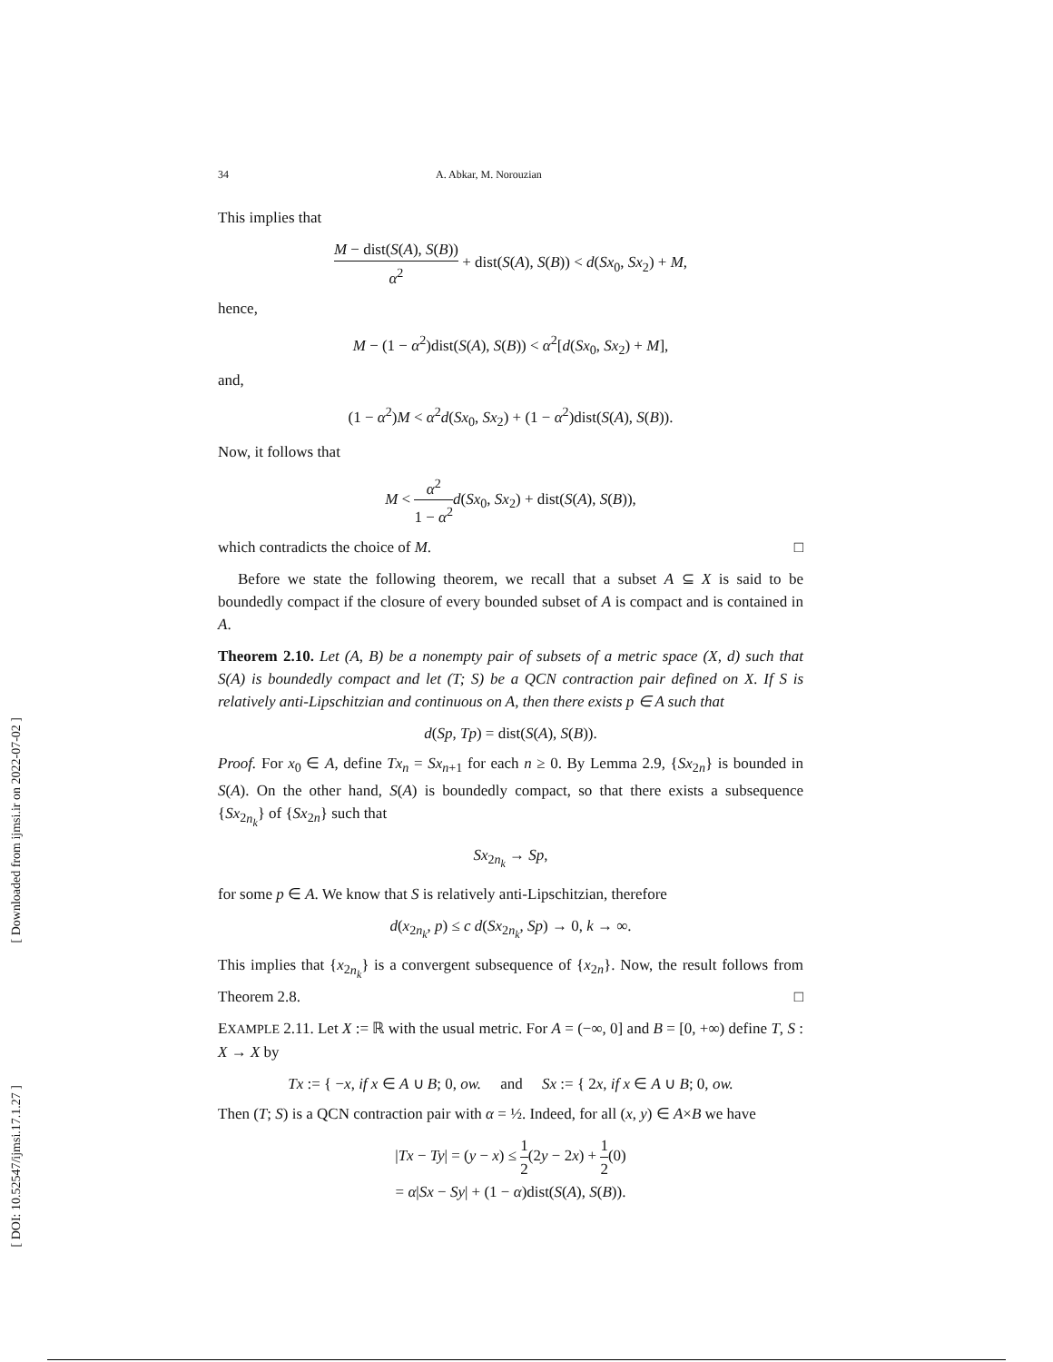[ Downloaded from ijmsi.ir on 2022-07-02 ]
[ DOI: 10.52547/ijmsi.17.1.27 ]
34 A. Abkar, M. Norouzian
This implies that
M − dist(S(A), S(B)) α<sup>2</sup> + dist(S(A), S(B)) < d(Sx<sub>0</sub>, Sx<sub>2</sub>) + M,
hence,
M − (1 − α<sup>2</sup>)dist(S(A), S(B)) < α<sup>2</sup>[d(Sx<sub>0</sub>, Sx<sub>2</sub>) + M],
and,
(1 − α<sup>2</sup>)M < α<sup>2</sup>d(Sx<sub>0</sub>, Sx<sub>2</sub>) + (1 − α<sup>2</sup>)dist(S(A), S(B)).
Now, it follows that
M < α<sup>2</sup> 1 − α<sup>2</sup> d(Sx<sub>0</sub>, Sx<sub>2</sub>) + dist(S(A), S(B)),
which contradicts the choice of M. □
Before we state the following theorem, we recall that a subset A ⊆ X is said to be boundedly compact if the closure of every bounded subset of A is compact and is contained in A.
Theorem 2.10. Let (A, B) be a nonempty pair of subsets of a metric space (X, d) such that S(A) is boundedly compact and let (T; S) be a QCN contraction pair defined on X. If S is relatively anti-Lipschitzian and continuous on A, then there exists p ∈ A such that
d(Sp, Tp) = dist(S(A), S(B)).
Proof. For x<sub>0</sub> ∈ A, define Tx<sub>n</sub> = Sx<sub>n+1</sub> for each n ≥ 0. By Lemma 2.9, {Sx<sub>2n</sub>} is bounded in S(A). On the other hand, S(A) is boundedly compact, so that there exists a subsequence {Sx<sub>2n<sub>k</sub></sub>} of {Sx<sub>2n</sub>} such that
Sx<sub>2n<sub>k</sub></sub> → Sp,
for some p ∈ A. We know that S is relatively anti-Lipschitzian, therefore
d(x<sub>2n<sub>k</sub></sub>, p) ≤ c d(Sx<sub>2n<sub>k</sub></sub>, Sp) → 0, k → ∞.
This implies that {x<sub>2n<sub>k</sub></sub>} is a convergent subsequence of {x<sub>2n</sub>}. Now, the result follows from Theorem 2.8. □
EXAMPLE 2.11. Let X := ℝ with the usual metric. For A = (−∞, 0] and B = [0, +∞) define T, S : X → X by
Tx := { −x, if x ∈ A ∪ B; 0, ow. and Sx := { 2x, if x ∈ A ∪ B; 0, ow.
Then (T; S) is a QCN contraction pair with α = ½. Indeed, for all (x, y) ∈ A×B we have
|Tx − Ty| = (y − x) ≤ 1 2(2y − 2x) + 1 2(0)
= α|Sx − Sy| + (1 − α)dist(S(A), S(B)).